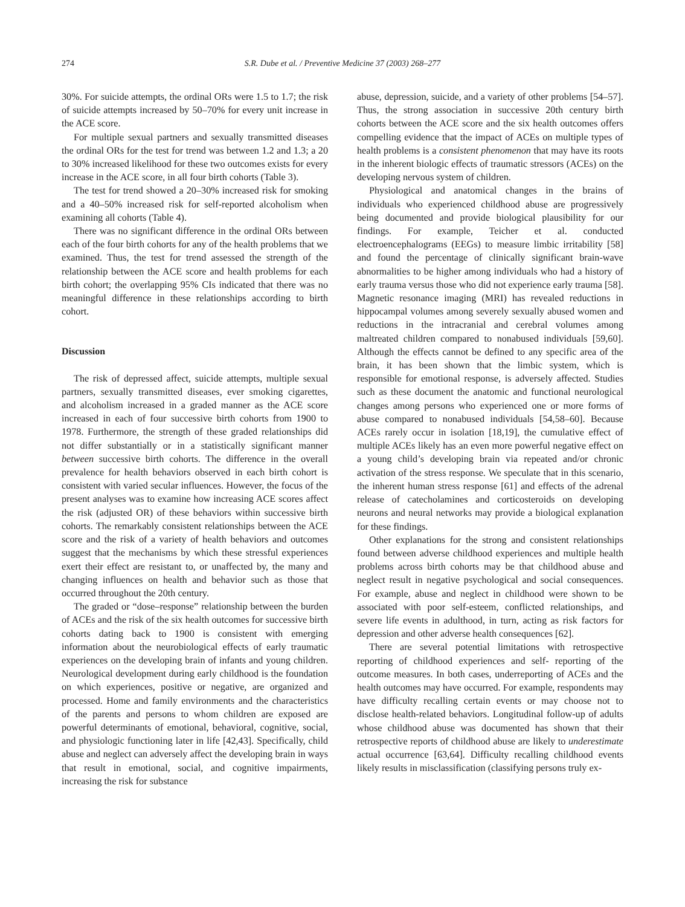274 S.R. Dube et al. / Preventive Medicine 37 (2003) 268–277
30%. For suicide attempts, the ordinal ORs were 1.5 to 1.7; the risk of suicide attempts increased by 50–70% for every unit increase in the ACE score.
For multiple sexual partners and sexually transmitted diseases the ordinal ORs for the test for trend was between 1.2 and 1.3; a 20 to 30% increased likelihood for these two outcomes exists for every increase in the ACE score, in all four birth cohorts (Table 3).
The test for trend showed a 20–30% increased risk for smoking and a 40–50% increased risk for self-reported alcoholism when examining all cohorts (Table 4).
There was no significant difference in the ordinal ORs between each of the four birth cohorts for any of the health problems that we examined. Thus, the test for trend assessed the strength of the relationship between the ACE score and health problems for each birth cohort; the overlapping 95% CIs indicated that there was no meaningful difference in these relationships according to birth cohort.
Discussion
The risk of depressed affect, suicide attempts, multiple sexual partners, sexually transmitted diseases, ever smoking cigarettes, and alcoholism increased in a graded manner as the ACE score increased in each of four successive birth cohorts from 1900 to 1978. Furthermore, the strength of these graded relationships did not differ substantially or in a statistically significant manner between successive birth cohorts. The difference in the overall prevalence for health behaviors observed in each birth cohort is consistent with varied secular influences. However, the focus of the present analyses was to examine how increasing ACE scores affect the risk (adjusted OR) of these behaviors within successive birth cohorts. The remarkably consistent relationships between the ACE score and the risk of a variety of health behaviors and outcomes suggest that the mechanisms by which these stressful experiences exert their effect are resistant to, or unaffected by, the many and changing influences on health and behavior such as those that occurred throughout the 20th century.
The graded or “dose–response” relationship between the burden of ACEs and the risk of the six health outcomes for successive birth cohorts dating back to 1900 is consistent with emerging information about the neurobiological effects of early traumatic experiences on the developing brain of infants and young children. Neurological development during early childhood is the foundation on which experiences, positive or negative, are organized and processed. Home and family environments and the characteristics of the parents and persons to whom children are exposed are powerful determinants of emotional, behavioral, cognitive, social, and physiologic functioning later in life [42,43]. Specifically, child abuse and neglect can adversely affect the developing brain in ways that result in emotional, social, and cognitive impairments, increasing the risk for substance
abuse, depression, suicide, and a variety of other problems [54–57]. Thus, the strong association in successive 20th century birth cohorts between the ACE score and the six health outcomes offers compelling evidence that the impact of ACEs on multiple types of health problems is a consistent phenomenon that may have its roots in the inherent biologic effects of traumatic stressors (ACEs) on the developing nervous system of children.
Physiological and anatomical changes in the brains of individuals who experienced childhood abuse are progressively being documented and provide biological plausibility for our findings. For example, Teicher et al. conducted electroencephalograms (EEGs) to measure limbic irritability [58] and found the percentage of clinically significant brain-wave abnormalities to be higher among individuals who had a history of early trauma versus those who did not experience early trauma [58]. Magnetic resonance imaging (MRI) has revealed reductions in hippocampal volumes among severely sexually abused women and reductions in the intracranial and cerebral volumes among maltreated children compared to nonabused individuals [59,60]. Although the effects cannot be defined to any specific area of the brain, it has been shown that the limbic system, which is responsible for emotional response, is adversely affected. Studies such as these document the anatomic and functional neurological changes among persons who experienced one or more forms of abuse compared to nonabused individuals [54,58–60]. Because ACEs rarely occur in isolation [18,19], the cumulative effect of multiple ACEs likely has an even more powerful negative effect on a young child’s developing brain via repeated and/or chronic activation of the stress response. We speculate that in this scenario, the inherent human stress response [61] and effects of the adrenal release of catecholamines and corticosteroids on developing neurons and neural networks may provide a biological explanation for these findings.
Other explanations for the strong and consistent relationships found between adverse childhood experiences and multiple health problems across birth cohorts may be that childhood abuse and neglect result in negative psychological and social consequences. For example, abuse and neglect in childhood were shown to be associated with poor self-esteem, conflicted relationships, and severe life events in adulthood, in turn, acting as risk factors for depression and other adverse health consequences [62].
There are several potential limitations with retrospective reporting of childhood experiences and self- reporting of the outcome measures. In both cases, underreporting of ACEs and the health outcomes may have occurred. For example, respondents may have difficulty recalling certain events or may choose not to disclose health-related behaviors. Longitudinal follow-up of adults whose childhood abuse was documented has shown that their retrospective reports of childhood abuse are likely to underestimate actual occurrence [63,64]. Difficulty recalling childhood events likely results in misclassification (classifying persons truly ex-